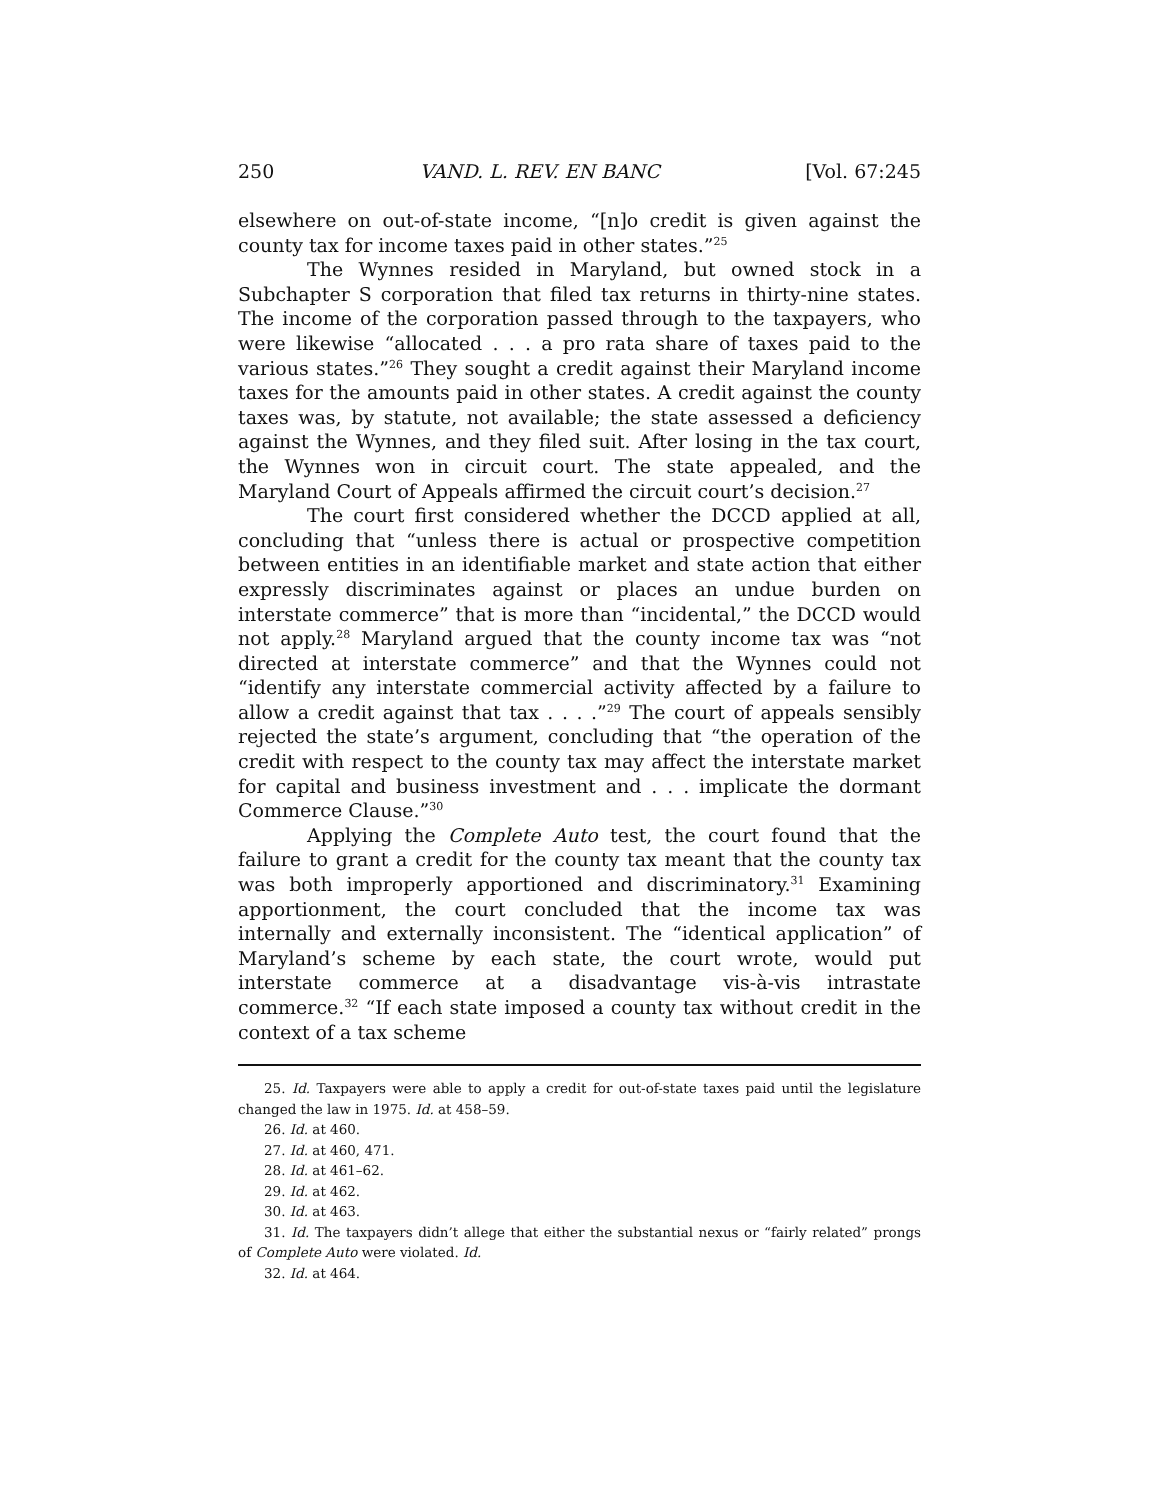250 VAND. L. REV. EN BANC [Vol. 67:245
elsewhere on out-of-state income, “[n]o credit is given against the county tax for income taxes paid in other states.”<sup>25</sup>
The Wynnes resided in Maryland, but owned stock in a Subchapter S corporation that filed tax returns in thirty-nine states. The income of the corporation passed through to the taxpayers, who were likewise “allocated . . . a pro rata share of taxes paid to the various states.”<sup>26</sup> They sought a credit against their Maryland income taxes for the amounts paid in other states. A credit against the county taxes was, by statute, not available; the state assessed a deficiency against the Wynnes, and they filed suit. After losing in the tax court, the Wynnes won in circuit court. The state appealed, and the Maryland Court of Appeals affirmed the circuit court’s decision.<sup>27</sup>
The court first considered whether the DCCD applied at all, concluding that “unless there is actual or prospective competition between entities in an identifiable market and state action that either expressly discriminates against or places an undue burden on interstate commerce” that is more than “incidental,” the DCCD would not apply.<sup>28</sup> Maryland argued that the county income tax was “not directed at interstate commerce” and that the Wynnes could not “identify any interstate commercial activity affected by a failure to allow a credit against that tax . . . .”<sup>29</sup> The court of appeals sensibly rejected the state’s argument, concluding that “the operation of the credit with respect to the county tax may affect the interstate market for capital and business investment and . . . implicate the dormant Commerce Clause.”<sup>30</sup>
Applying the Complete Auto test, the court found that the failure to grant a credit for the county tax meant that the county tax was both improperly apportioned and discriminatory.<sup>31</sup> Examining apportionment, the court concluded that the income tax was internally and externally inconsistent. The “identical application” of Maryland’s scheme by each state, the court wrote, would put interstate commerce at a disadvantage vis-à-vis intrastate commerce.<sup>32</sup> “If each state imposed a county tax without credit in the context of a tax scheme
25. Id. Taxpayers were able to apply a credit for out-of-state taxes paid until the legislature changed the law in 1975. Id. at 458–59.
26. Id. at 460.
27. Id. at 460, 471.
28. Id. at 461–62.
29. Id. at 462.
30. Id. at 463.
31. Id. The taxpayers didn’t allege that either the substantial nexus or “fairly related” prongs of Complete Auto were violated. Id.
32. Id. at 464.